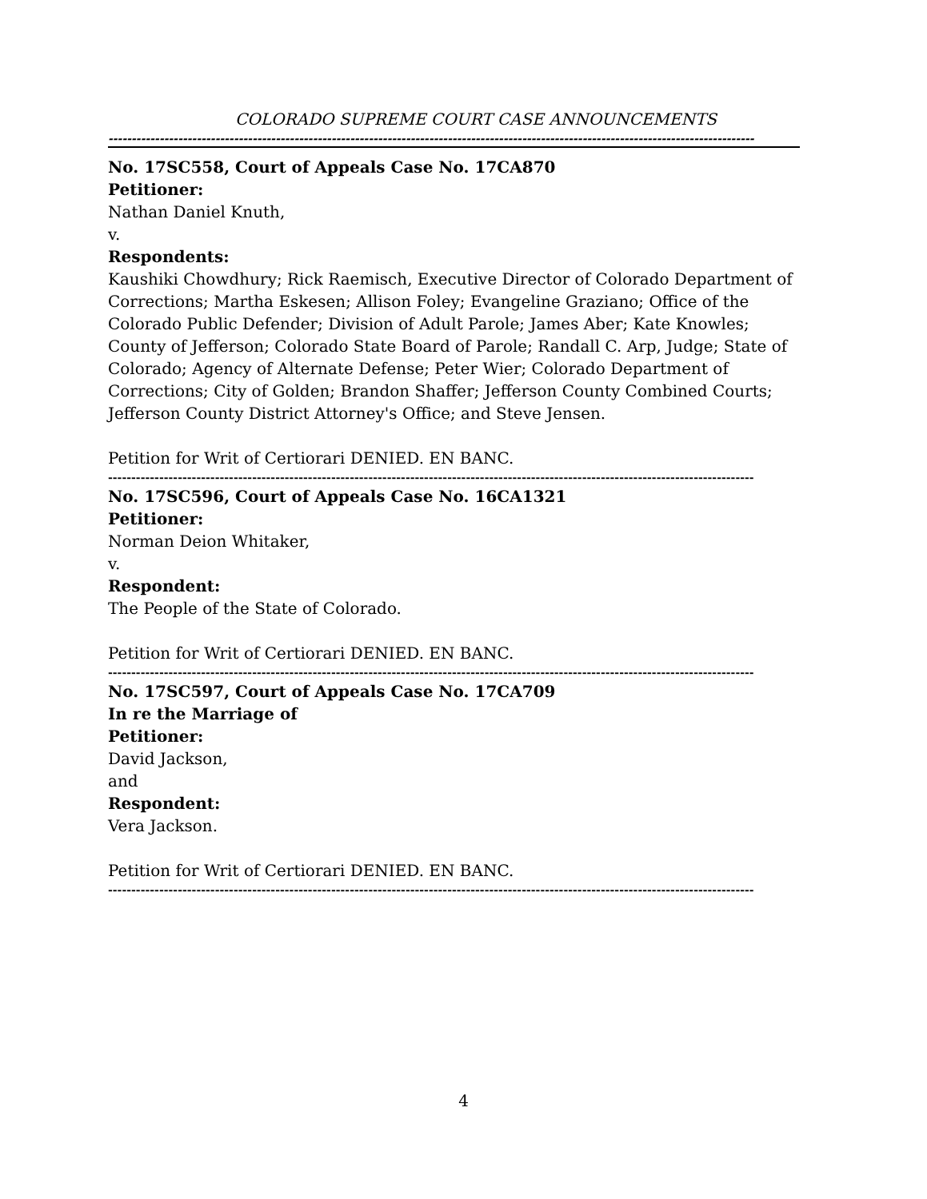COLORADO SUPREME COURT CASE ANNOUNCEMENTS
-------------------------------------------------------------------------------------------------------------------------------------------
No. 17SC558, Court of Appeals Case No. 17CA870
Petitioner:
Nathan Daniel Knuth,
v.
Respondents:
Kaushiki Chowdhury; Rick Raemisch, Executive Director of Colorado Department of Corrections; Martha Eskesen; Allison Foley; Evangeline Graziano; Office of the Colorado Public Defender; Division of Adult Parole; James Aber; Kate Knowles; County of Jefferson; Colorado State Board of Parole; Randall C. Arp, Judge; State of Colorado; Agency of Alternate Defense; Peter Wier; Colorado Department of Corrections; City of Golden; Brandon Shaffer; Jefferson County Combined Courts; Jefferson County District Attorney's Office; and Steve Jensen.
Petition for Writ of Certiorari DENIED. EN BANC.
-------------------------------------------------------------------------------------------------------------------------------------------
No. 17SC596, Court of Appeals Case No. 16CA1321
Petitioner:
Norman Deion Whitaker,
v.
Respondent:
The People of the State of Colorado.
Petition for Writ of Certiorari DENIED. EN BANC.
-------------------------------------------------------------------------------------------------------------------------------------------
No. 17SC597, Court of Appeals Case No. 17CA709
In re the Marriage of
Petitioner:
David Jackson,
and
Respondent:
Vera Jackson.
Petition for Writ of Certiorari DENIED. EN BANC.
-------------------------------------------------------------------------------------------------------------------------------------------
4